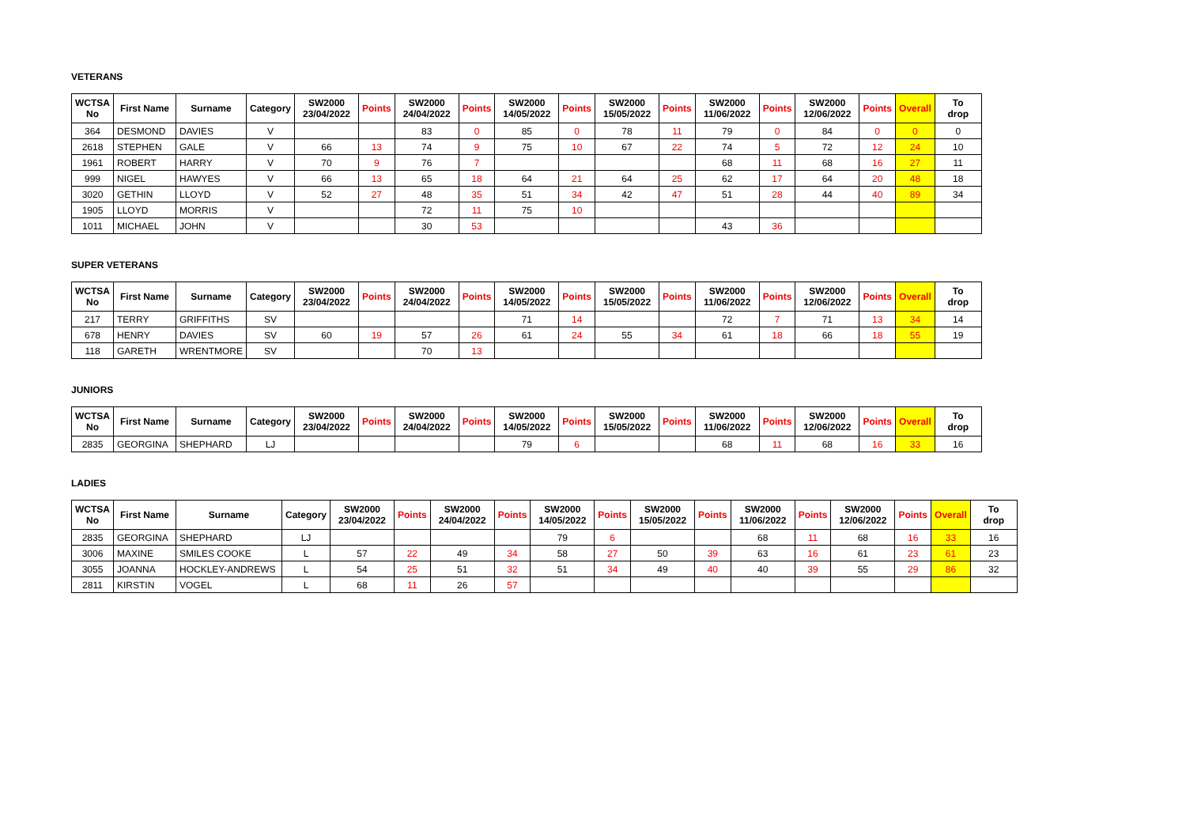VETERANS
| WCTSA No | First Name | Surname | Category | SW2000 23/04/2022 | Points | SW2000 24/04/2022 | Points | SW2000 14/05/2022 | Points | SW2000 15/05/2022 | Points | SW2000 11/06/2022 | Points | SW2000 12/06/2022 | Points | Overall | To drop |
| --- | --- | --- | --- | --- | --- | --- | --- | --- | --- | --- | --- | --- | --- | --- | --- | --- | --- |
| 364 | DESMOND | DAVIES | V | | | 83 | 0 | 85 | 0 | 78 | 11 | 79 | 0 | 84 | 0 | 0 | 0 |
| 2618 | STEPHEN | GALE | V | 66 | 13 | 74 | 9 | 75 | 10 | 67 | 22 | 74 | 5 | 72 | 12 | 24 | 10 |
| 1961 | ROBERT | HARRY | V | 70 | 9 | 76 | 7 | | | | | 68 | 11 | 68 | 16 | 27 | 11 |
| 999 | NIGEL | HAWYES | V | 66 | 13 | 65 | 18 | 64 | 21 | 64 | 25 | 62 | 17 | 64 | 20 | 48 | 18 |
| 3020 | GETHIN | LLOYD | V | 52 | 27 | 48 | 35 | 51 | 34 | 42 | 47 | 51 | 28 | 44 | 40 | 89 | 34 |
| 1905 | LLOYD | MORRIS | V | | | 72 | 11 | 75 | 10 | | | | | | | | |
| 1011 | MICHAEL | JOHN | V | | | 30 | 53 | | | | | 43 | 36 | | | | |
SUPER VETERANS
| WCTSA No | First Name | Surname | Category | SW2000 23/04/2022 | Points | SW2000 24/04/2022 | Points | SW2000 14/05/2022 | Points | SW2000 15/05/2022 | Points | SW2000 11/06/2022 | Points | SW2000 12/06/2022 | Points | Overall | To drop |
| --- | --- | --- | --- | --- | --- | --- | --- | --- | --- | --- | --- | --- | --- | --- | --- | --- | --- |
| 217 | TERRY | GRIFFITHS | SV | | | | | 71 | 14 | | | 72 | 7 | 71 | 13 | 34 | 14 |
| 678 | HENRY | DAVIES | SV | 60 | 19 | 57 | 26 | 61 | 24 | 55 | 34 | 61 | 18 | 66 | 18 | 55 | 19 |
| 118 | GARETH | WRENTMORE | SV | | | 70 | 13 | | | | | | | | | | |
JUNIORS
| WCTSA No | First Name | Surname | Category | SW2000 23/04/2022 | Points | SW2000 24/04/2022 | Points | SW2000 14/05/2022 | Points | SW2000 15/05/2022 | Points | SW2000 11/06/2022 | Points | SW2000 12/06/2022 | Points | Overall | To drop |
| --- | --- | --- | --- | --- | --- | --- | --- | --- | --- | --- | --- | --- | --- | --- | --- | --- | --- |
| 2835 | GEORGINA | SHEPHARD | LJ | | | | | 79 | 6 | | | 68 | 11 | 68 | 16 | 33 | 16 |
LADIES
| WCTSA No | First Name | Surname | Category | SW2000 23/04/2022 | Points | SW2000 24/04/2022 | Points | SW2000 14/05/2022 | Points | SW2000 15/05/2022 | Points | SW2000 11/06/2022 | Points | SW2000 12/06/2022 | Points | Overall | To drop |
| --- | --- | --- | --- | --- | --- | --- | --- | --- | --- | --- | --- | --- | --- | --- | --- | --- | --- |
| 2835 | GEORGINA | SHEPHARD | LJ | | | | | 79 | 6 | | | 68 | 11 | 68 | 16 | 33 | 16 |
| 3006 | MAXINE | SMILES COOKE | L | 57 | 22 | 49 | 34 | 58 | 27 | 50 | 39 | 63 | 16 | 61 | 23 | 61 | 23 |
| 3055 | JOANNA | HOCKLEY-ANDREWS | L | 54 | 25 | 51 | 32 | 51 | 34 | 49 | 40 | 40 | 39 | 55 | 29 | 86 | 32 |
| 2811 | KIRSTIN | VOGEL | L | 68 | 11 | 26 | 57 | | | | | | | | | | |